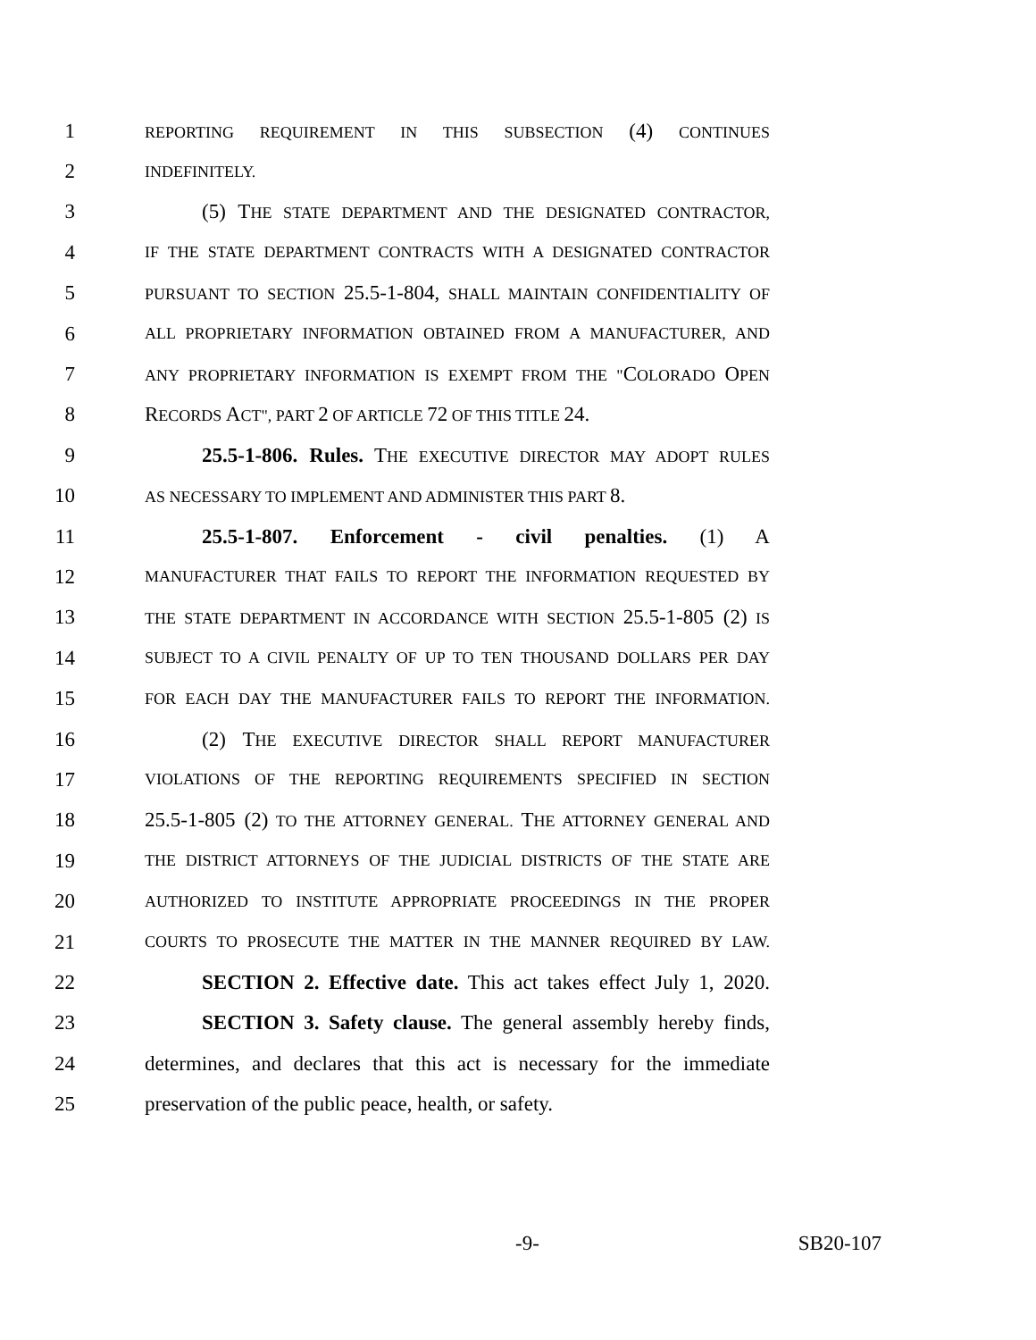1 REPORTING REQUIREMENT IN THIS SUBSECTION (4) CONTINUES
2 INDEFINITELY.
3 (5) THE STATE DEPARTMENT AND THE DESIGNATED CONTRACTOR,
4 IF THE STATE DEPARTMENT CONTRACTS WITH A DESIGNATED CONTRACTOR
5 PURSUANT TO SECTION 25.5-1-804, SHALL MAINTAIN CONFIDENTIALITY OF
6 ALL PROPRIETARY INFORMATION OBTAINED FROM A MANUFACTURER, AND
7 ANY PROPRIETARY INFORMATION IS EXEMPT FROM THE "COLORADO OPEN
8 RECORDS ACT", PART 2 OF ARTICLE 72 OF THIS TITLE 24.
9 25.5-1-806. Rules. THE EXECUTIVE DIRECTOR MAY ADOPT RULES
10 AS NECESSARY TO IMPLEMENT AND ADMINISTER THIS PART 8.
11 25.5-1-807. Enforcement - civil penalties. (1) A
12 MANUFACTURER THAT FAILS TO REPORT THE INFORMATION REQUESTED BY
13 THE STATE DEPARTMENT IN ACCORDANCE WITH SECTION 25.5-1-805 (2) IS
14 SUBJECT TO A CIVIL PENALTY OF UP TO TEN THOUSAND DOLLARS PER DAY
15 FOR EACH DAY THE MANUFACTURER FAILS TO REPORT THE INFORMATION.
16 (2) THE EXECUTIVE DIRECTOR SHALL REPORT MANUFACTURER
17 VIOLATIONS OF THE REPORTING REQUIREMENTS SPECIFIED IN SECTION
18 25.5-1-805 (2) TO THE ATTORNEY GENERAL. THE ATTORNEY GENERAL AND
19 THE DISTRICT ATTORNEYS OF THE JUDICIAL DISTRICTS OF THE STATE ARE
20 AUTHORIZED TO INSTITUTE APPROPRIATE PROCEEDINGS IN THE PROPER
21 COURTS TO PROSECUTE THE MATTER IN THE MANNER REQUIRED BY LAW.
22 SECTION 2. Effective date. This act takes effect July 1, 2020.
23 SECTION 3. Safety clause. The general assembly hereby finds,
24 determines, and declares that this act is necessary for the immediate
25 preservation of the public peace, health, or safety.
-9- SB20-107